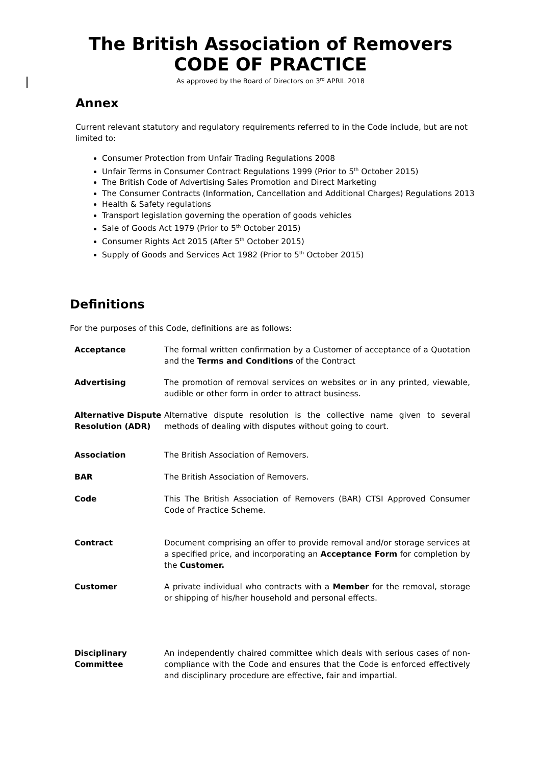The British Association of Removers
CODE OF PRACTICE
As approved by the Board of Directors on 3<sup>rd</sup> APRIL 2018
Annex
Current relevant statutory and regulatory requirements referred to in the Code include, but are not limited to:
Consumer Protection from Unfair Trading Regulations 2008
Unfair Terms in Consumer Contract Regulations 1999 (Prior to 5<sup>th</sup> October 2015)
The British Code of Advertising Sales Promotion and Direct Marketing
The Consumer Contracts (Information, Cancellation and Additional Charges) Regulations 2013
Health & Safety regulations
Transport legislation governing the operation of goods vehicles
Sale of Goods Act 1979 (Prior to 5<sup>th</sup> October 2015)
Consumer Rights Act 2015 (After 5<sup>th</sup> October 2015)
Supply of Goods and Services Act 1982 (Prior to 5<sup>th</sup> October 2015)
Definitions
For the purposes of this Code, definitions are as follows:
| Acceptance | The formal written confirmation by a Customer of acceptance of a Quotation and the Terms and Conditions of the Contract |
| Advertising | The promotion of removal services on websites or in any printed, viewable, audible or other form in order to attract business. |
| Alternative Dispute Resolution (ADR) | Alternative dispute resolution is the collective name given to several methods of dealing with disputes without going to court. |
| Association | The British Association of Removers. |
| BAR | The British Association of Removers. |
| Code | This The British Association of Removers (BAR) CTSI Approved Consumer Code of Practice Scheme. |
| Contract | Document comprising an offer to provide removal and/or storage services at a specified price, and incorporating an Acceptance Form for completion by the Customer. |
| Customer | A private individual who contracts with a Member for the removal, storage or shipping of his/her household and personal effects. |
| Disciplinary Committee | An independently chaired committee which deals with serious cases of non-compliance with the Code and ensures that the Code is enforced effectively and disciplinary procedure are effective, fair and impartial. |